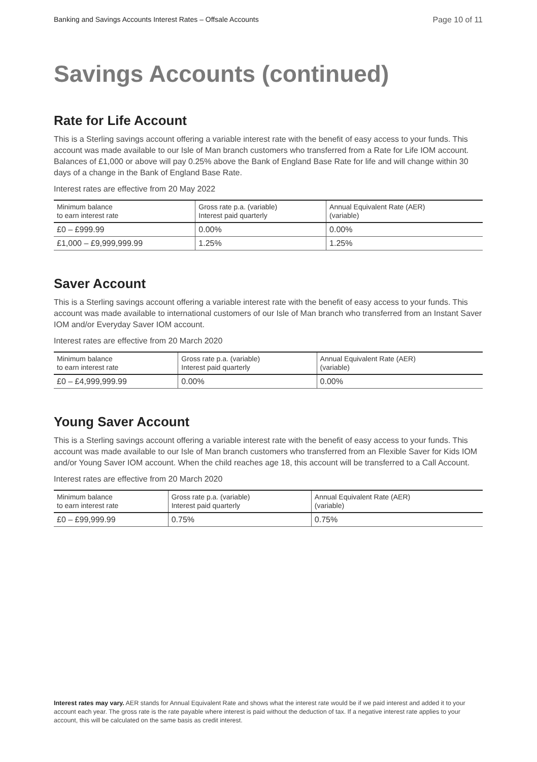Banking and Savings Accounts Interest Rates – Offsale Accounts Page 10 of 11
Savings Accounts (continued)
Rate for Life Account
This is a Sterling savings account offering a variable interest rate with the benefit of easy access to your funds. This account was made available to our Isle of Man branch customers who transferred from a Rate for Life IOM account. Balances of £1,000 or above will pay 0.25% above the Bank of England Base Rate for life and will change within 30 days of a change in the Bank of England Base Rate.
Interest rates are effective from 20 May 2022
| Minimum balance to earn interest rate | Gross rate p.a. (variable) Interest paid quarterly | Annual Equivalent Rate (AER) (variable) |
| --- | --- | --- |
| £0 – £999.99 | 0.00% | 0.00% |
| £1,000 – £9,999,999.99 | 1.25% | 1.25% |
Saver Account
This is a Sterling savings account offering a variable interest rate with the benefit of easy access to your funds. This account was made available to international customers of our Isle of Man branch who transferred from an Instant Saver IOM and/or Everyday Saver IOM account.
Interest rates are effective from 20 March 2020
| Minimum balance to earn interest rate | Gross rate p.a. (variable) Interest paid quarterly | Annual Equivalent Rate (AER) (variable) |
| --- | --- | --- |
| £0 – £4,999,999.99 | 0.00% | 0.00% |
Young Saver Account
This is a Sterling savings account offering a variable interest rate with the benefit of easy access to your funds. This account was made available to our Isle of Man branch customers who transferred from an Flexible Saver for Kids IOM and/or Young Saver IOM account. When the child reaches age 18, this account will be transferred to a Call Account.
Interest rates are effective from 20 March 2020
| Minimum balance to earn interest rate | Gross rate p.a. (variable) Interest paid quarterly | Annual Equivalent Rate (AER) (variable) |
| --- | --- | --- |
| £0 – £99,999.99 | 0.75% | 0.75% |
Interest rates may vary. AER stands for Annual Equivalent Rate and shows what the interest rate would be if we paid interest and added it to your account each year. The gross rate is the rate payable where interest is paid without the deduction of tax. If a negative interest rate applies to your account, this will be calculated on the same basis as credit interest.